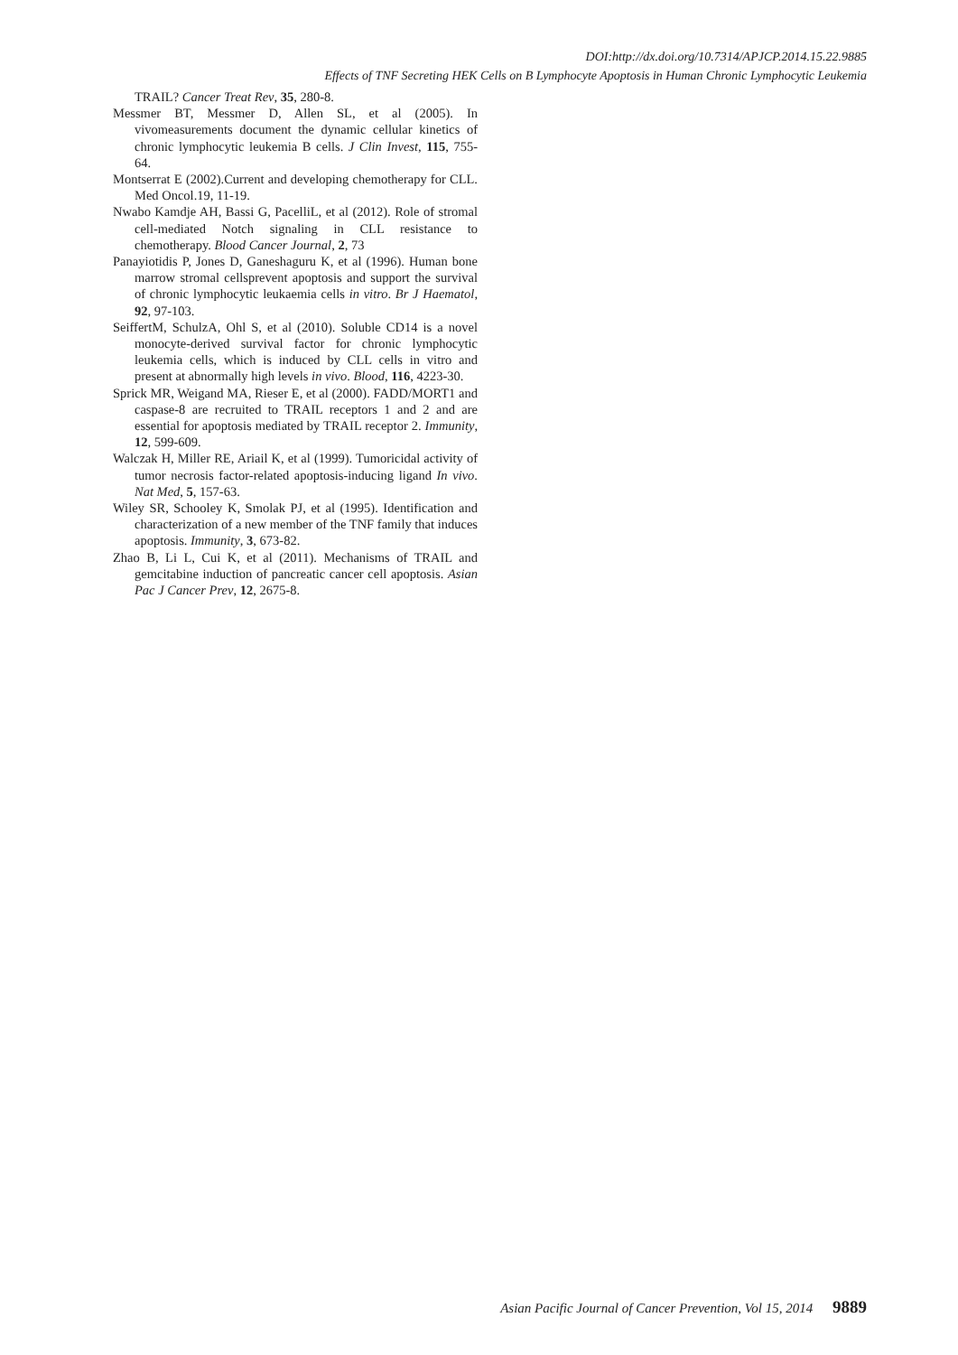DOI:http://dx.doi.org/10.7314/APJCP.2014.15.22.9885
Effects of TNF Secreting HEK Cells on B Lymphocyte Apoptosis in Human Chronic Lymphocytic Leukemia
TRAIL? Cancer Treat Rev, 35, 280-8.
Messmer BT, Messmer D, Allen SL, et al (2005). In vivomeasurements document the dynamic cellular kinetics of chronic lymphocytic leukemia B cells. J Clin Invest, 115, 755-64.
Montserrat E (2002).Current and developing chemotherapy for CLL. Med Oncol.19, 11-19.
Nwabo Kamdje AH, Bassi G, PacelliL, et al (2012). Role of stromal cell-mediated Notch signaling in CLL resistance to chemotherapy. Blood Cancer Journal, 2, 73
Panayiotidis P, Jones D, Ganeshaguru K, et al (1996). Human bone marrow stromal cellsprevent apoptosis and support the survival of chronic lymphocytic leukaemia cells in vitro. Br J Haematol, 92, 97-103.
SeiffertM, SchulzA, Ohl S, et al (2010). Soluble CD14 is a novel monocyte-derived survival factor for chronic lymphocytic leukemia cells, which is induced by CLL cells in vitro and present at abnormally high levels in vivo. Blood, 116, 4223-30.
Sprick MR, Weigand MA, Rieser E, et al (2000). FADD/MORT1 and caspase-8 are recruited to TRAIL receptors 1 and 2 and are essential for apoptosis mediated by TRAIL receptor 2. Immunity, 12, 599-609.
Walczak H, Miller RE, Ariail K, et al (1999). Tumoricidal activity of tumor necrosis factor-related apoptosis-inducing ligand In vivo. Nat Med, 5, 157-63.
Wiley SR, Schooley K, Smolak PJ, et al (1995). Identification and characterization of a new member of the TNF family that induces apoptosis. Immunity, 3, 673-82.
Zhao B, Li L, Cui K, et al (2011). Mechanisms of TRAIL and gemcitabine induction of pancreatic cancer cell apoptosis. Asian Pac J Cancer Prev, 12, 2675-8.
Asian Pacific Journal of Cancer Prevention, Vol 15, 2014 9889